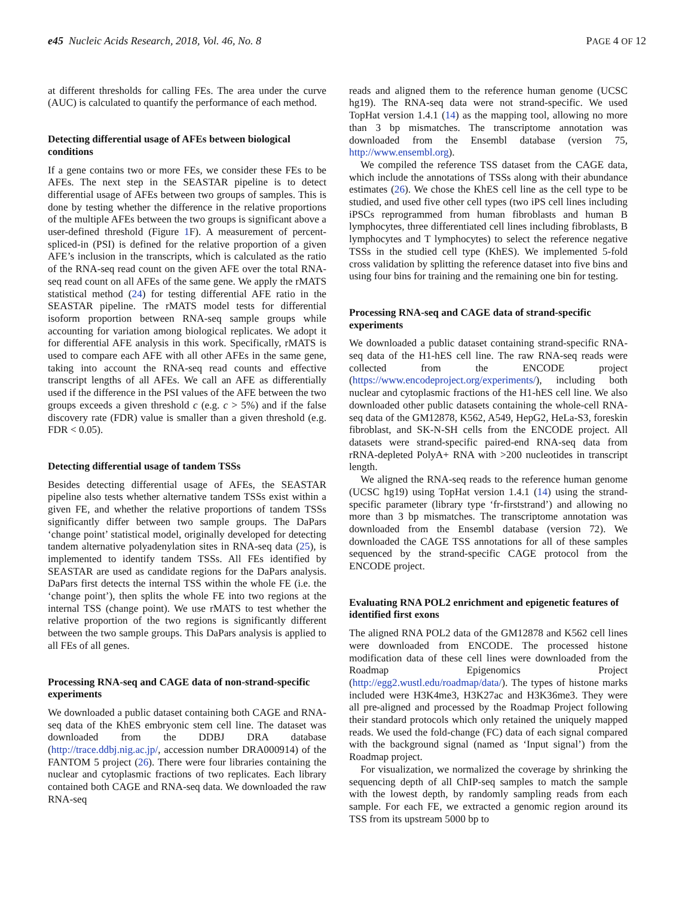e45 Nucleic Acids Research, 2018, Vol. 46, No. 8 PAGE 4 OF 12
at different thresholds for calling FEs. The area under the curve (AUC) is calculated to quantify the performance of each method.
Detecting differential usage of AFEs between biological conditions
If a gene contains two or more FEs, we consider these FEs to be AFEs. The next step in the SEASTAR pipeline is to detect differential usage of AFEs between two groups of samples. This is done by testing whether the difference in the relative proportions of the multiple AFEs between the two groups is significant above a user-defined threshold (Figure 1 F). A measurement of percent-spliced-in (PSI) is defined for the relative proportion of a given AFE’s inclusion in the transcripts, which is calculated as the ratio of the RNA-seq read count on the given AFE over the total RNA-seq read count on all AFEs of the same gene. We apply the rMATS statistical method (24) for testing differential AFE ratio in the SEASTAR pipeline. The rMATS model tests for differential isoform proportion between RNA-seq sample groups while accounting for variation among biological replicates. We adopt it for differential AFE analysis in this work. Specifically, rMATS is used to compare each AFE with all other AFEs in the same gene, taking into account the RNA-seq read counts and effective transcript lengths of all AFEs. We call an AFE as differentially used if the difference in the PSI values of the AFE between the two groups exceeds a given threshold c (e.g. c > 5%) and if the false discovery rate (FDR) value is smaller than a given threshold (e.g. FDR < 0.05).
Detecting differential usage of tandem TSSs
Besides detecting differential usage of AFEs, the SEASTAR pipeline also tests whether alternative tandem TSSs exist within a given FE, and whether the relative proportions of tandem TSSs significantly differ between two sample groups. The DaPars ‘change point’ statistical model, originally developed for detecting tandem alternative polyadenylation sites in RNA-seq data (25), is implemented to identify tandem TSSs. All FEs identified by SEASTAR are used as candidate regions for the DaPars analysis. DaPars first detects the internal TSS within the whole FE (i.e. the ‘change point’), then splits the whole FE into two regions at the internal TSS (change point). We use rMATS to test whether the relative proportion of the two regions is significantly different between the two sample groups. This DaPars analysis is applied to all FEs of all genes.
Processing RNA-seq and CAGE data of non-strand-specific experiments
We downloaded a public dataset containing both CAGE and RNA-seq data of the KhES embryonic stem cell line. The dataset was downloaded from the DDBJ DRA database (http://trace.ddbj.nig.ac.jp/, accession number DRA000914) of the FANTOM 5 project (26). There were four libraries containing the nuclear and cytoplasmic fractions of two replicates. Each library contained both CAGE and RNA-seq data. We downloaded the raw RNA-seq
reads and aligned them to the reference human genome (UCSC hg19). The RNA-seq data were not strand-specific. We used TopHat version 1.4.1 (14) as the mapping tool, allowing no more than 3 bp mismatches. The transcriptome annotation was downloaded from the Ensembl database (version 75, http://www.ensembl.org).
We compiled the reference TSS dataset from the CAGE data, which include the annotations of TSSs along with their abundance estimates (26). We chose the KhES cell line as the cell type to be studied, and used five other cell types (two iPS cell lines including iPSCs reprogrammed from human fibroblasts and human B lymphocytes, three differentiated cell lines including fibroblasts, B lymphocytes and T lymphocytes) to select the reference negative TSSs in the studied cell type (KhES). We implemented 5-fold cross validation by splitting the reference dataset into five bins and using four bins for training and the remaining one bin for testing.
Processing RNA-seq and CAGE data of strand-specific experiments
We downloaded a public dataset containing strand-specific RNA-seq data of the H1-hES cell line. The raw RNA-seq reads were collected from the ENCODE project (https://www.encodeproject.org/experiments/), including both nuclear and cytoplasmic fractions of the H1-hES cell line. We also downloaded other public datasets containing the whole-cell RNA-seq data of the GM12878, K562, A549, HepG2, HeLa-S3, foreskin fibroblast, and SK-N-SH cells from the ENCODE project. All datasets were strand-specific paired-end RNA-seq data from rRNA-depleted PolyA+ RNA with >200 nucleotides in transcript length.
We aligned the RNA-seq reads to the reference human genome (UCSC hg19) using TopHat version 1.4.1 (14) using the strand-specific parameter (library type ‘fr-firststrand’) and allowing no more than 3 bp mismatches. The transcriptome annotation was downloaded from the Ensembl database (version 72). We downloaded the CAGE TSS annotations for all of these samples sequenced by the strand-specific CAGE protocol from the ENCODE project.
Evaluating RNA POL2 enrichment and epigenetic features of identified first exons
The aligned RNA POL2 data of the GM12878 and K562 cell lines were downloaded from ENCODE. The processed histone modification data of these cell lines were downloaded from the Roadmap Epigenomics Project (http://egg2.wustl.edu/roadmap/data/). The types of histone marks included were H3K4me3, H3K27ac and H3K36me3. They were all pre-aligned and processed by the Roadmap Project following their standard protocols which only retained the uniquely mapped reads. We used the fold-change (FC) data of each signal compared with the background signal (named as ‘Input signal’) from the Roadmap project.
For visualization, we normalized the coverage by shrinking the sequencing depth of all ChIP-seq samples to match the sample with the lowest depth, by randomly sampling reads from each sample. For each FE, we extracted a genomic region around its TSS from its upstream 5000 bp to